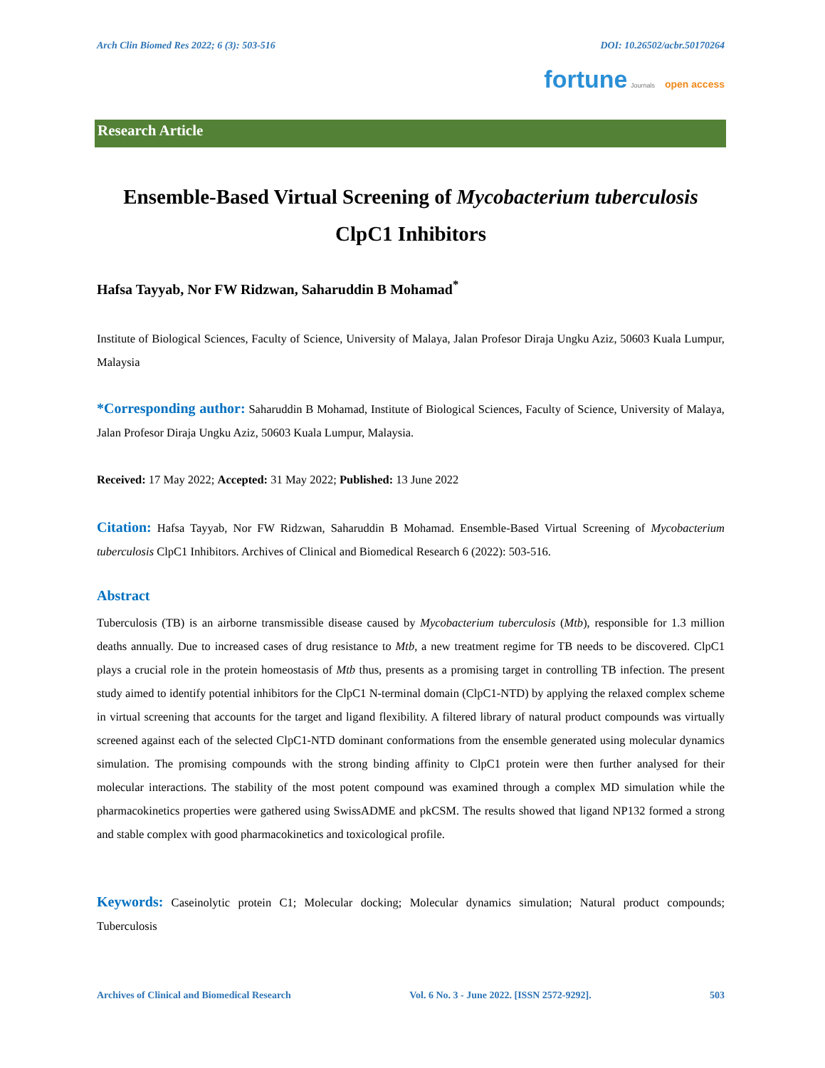Arch Clin Biomed Res 2022; 6 (3): 503-516 DOI: 10.26502/acbr.50170264
fortune Journals open access
Research Article
Ensemble-Based Virtual Screening of Mycobacterium tuberculosis
ClpC1 Inhibitors
Hafsa Tayyab, Nor FW Ridzwan, Saharuddin B Mohamad<sup>*</sup>
Institute of Biological Sciences, Faculty of Science, University of Malaya, Jalan Profesor Diraja Ungku Aziz, 50603 Kuala Lumpur, Malaysia
*Corresponding author: Saharuddin B Mohamad, Institute of Biological Sciences, Faculty of Science, University of Malaya, Jalan Profesor Diraja Ungku Aziz, 50603 Kuala Lumpur, Malaysia.
Received: 17 May 2022; Accepted: 31 May 2022; Published: 13 June 2022
Citation: Hafsa Tayyab, Nor FW Ridzwan, Saharuddin B Mohamad. Ensemble-Based Virtual Screening of Mycobacterium tuberculosis ClpC1 Inhibitors. Archives of Clinical and Biomedical Research 6 (2022): 503-516.
Abstract
Tuberculosis (TB) is an airborne transmissible disease caused by Mycobacterium tuberculosis (Mtb), responsible for 1.3 million deaths annually. Due to increased cases of drug resistance to Mtb, a new treatment regime for TB needs to be discovered. ClpC1 plays a crucial role in the protein homeostasis of Mtb thus, presents as a promising target in controlling TB infection. The present study aimed to identify potential inhibitors for the ClpC1 N-terminal domain (ClpC1-NTD) by applying the relaxed complex scheme in virtual screening that accounts for the target and ligand flexibility. A filtered library of natural product compounds was virtually screened against each of the selected ClpC1-NTD dominant conformations from the ensemble generated using molecular dynamics simulation. The promising compounds with the strong binding affinity to ClpC1 protein were then further analysed for their molecular interactions. The stability of the most potent compound was examined through a complex MD simulation while the pharmacokinetics properties were gathered using SwissADME and pkCSM. The results showed that ligand NP132 formed a strong and stable complex with good pharmacokinetics and toxicological profile.
Keywords: Caseinolytic protein C1; Molecular docking; Molecular dynamics simulation; Natural product compounds; Tuberculosis
Archives of Clinical and Biomedical Research Vol. 6 No. 3 - June 2022. [ISSN 2572-9292]. 503